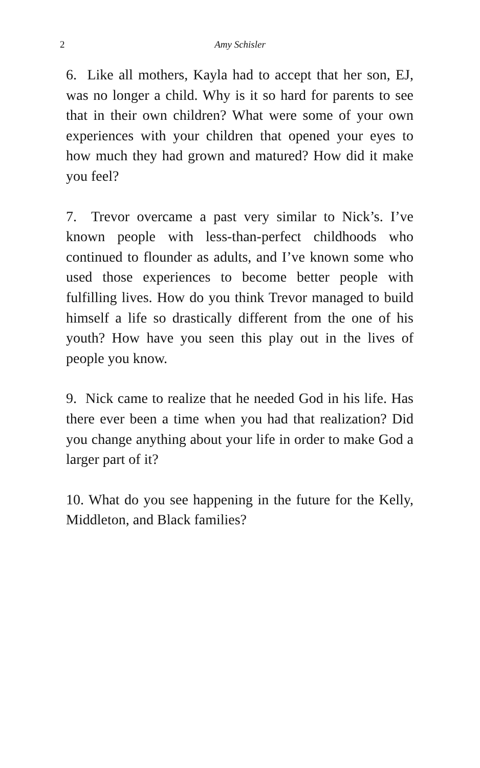2
Amy Schisler
6. Like all mothers, Kayla had to accept that her son, EJ, was no longer a child. Why is it so hard for parents to see that in their own children? What were some of your own experiences with your children that opened your eyes to how much they had grown and matured? How did it make you feel?
7. Trevor overcame a past very similar to Nick’s. I’ve known people with less-than-perfect childhoods who continued to flounder as adults, and I’ve known some who used those experiences to become better people with fulfilling lives. How do you think Trevor managed to build himself a life so drastically different from the one of his youth? How have you seen this play out in the lives of people you know.
9. Nick came to realize that he needed God in his life. Has there ever been a time when you had that realization? Did you change anything about your life in order to make God a larger part of it?
10. What do you see happening in the future for the Kelly, Middleton, and Black families?